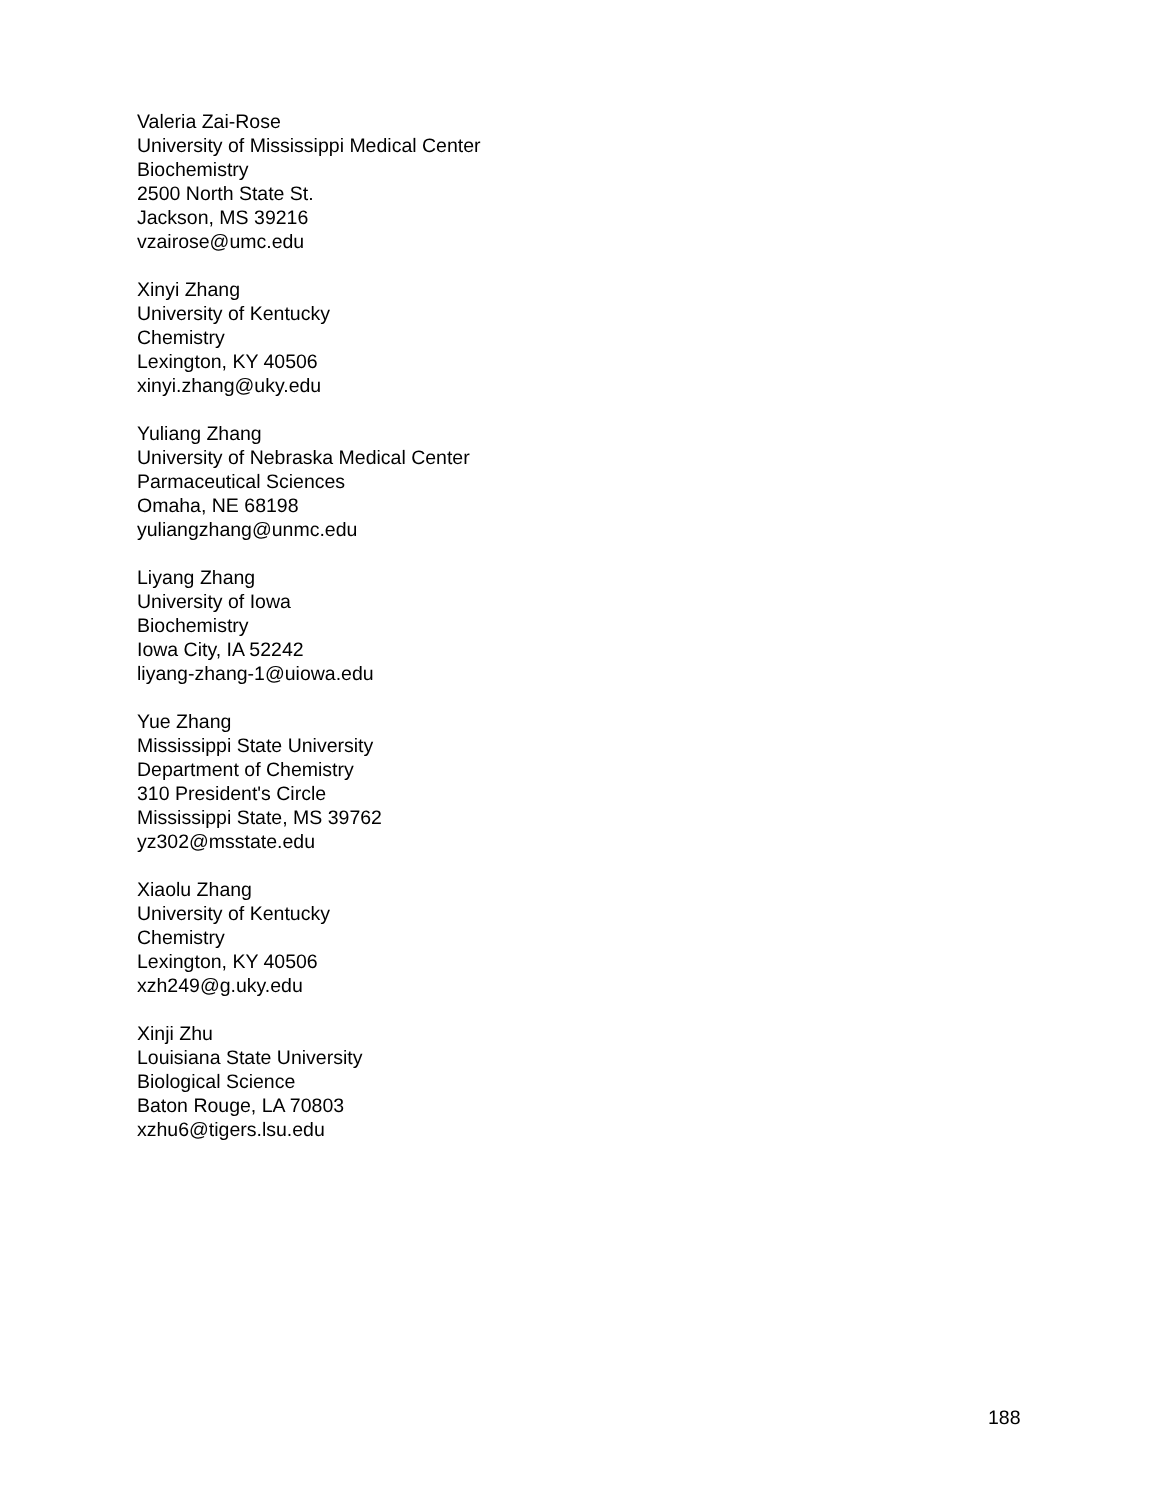Valeria Zai-Rose
University of Mississippi Medical Center
Biochemistry
2500 North State St.
Jackson, MS 39216
vzairose@umc.edu
Xinyi Zhang
University of Kentucky
Chemistry
Lexington, KY 40506
xinyi.zhang@uky.edu
Yuliang Zhang
University of Nebraska Medical Center
Parmaceutical Sciences
Omaha, NE 68198
yuliangzhang@unmc.edu
Liyang Zhang
University of Iowa
Biochemistry
Iowa City, IA 52242
liyang-zhang-1@uiowa.edu
Yue Zhang
Mississippi State University
Department of Chemistry
310 President's Circle
Mississippi State, MS 39762
yz302@msstate.edu
Xiaolu Zhang
University of Kentucky
Chemistry
Lexington, KY 40506
xzh249@g.uky.edu
Xinji Zhu
Louisiana State University
Biological Science
Baton Rouge, LA 70803
xzhu6@tigers.lsu.edu
188